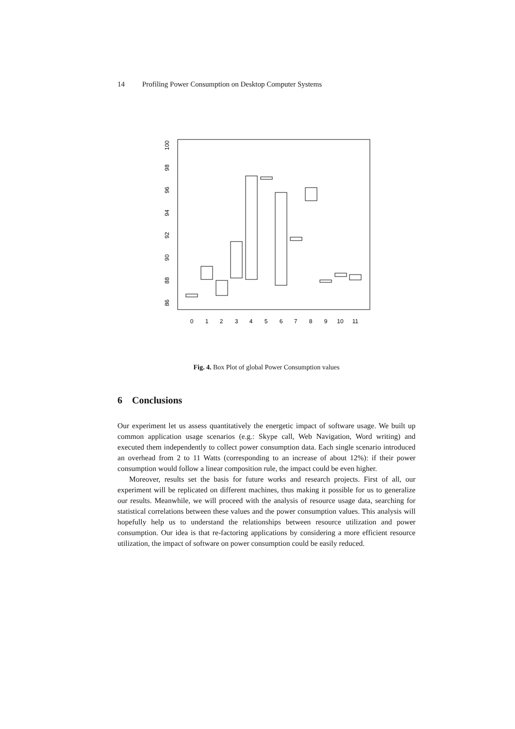14 Profiling Power Consumption on Desktop Computer Systems
0
1
2
3
4
5
6
7
8
9
10
11
86
88
90
92
94
96
98
100
Fig. 4. Box Plot of global Power Consumption values
6 Conclusions
Our experiment let us assess quantitatively the energetic impact of software usage. We built up common application usage scenarios (e.g.: Skype call, Web Navigation, Word writing) and executed them independently to collect power consumption data. Each single scenario introduced an overhead from 2 to 11 Watts (corresponding to an increase of about 12%): if their power consumption would follow a linear composition rule, the impact could be even higher.
Moreover, results set the basis for future works and research projects. First of all, our experiment will be replicated on different machines, thus making it possible for us to generalize our results. Meanwhile, we will proceed with the analysis of resource usage data, searching for statistical correlations between these values and the power consumption values. This analysis will hopefully help us to understand the relationships between resource utilization and power consumption. Our idea is that re-factoring applications by considering a more efficient resource utilization, the impact of software on power consumption could be easily reduced.